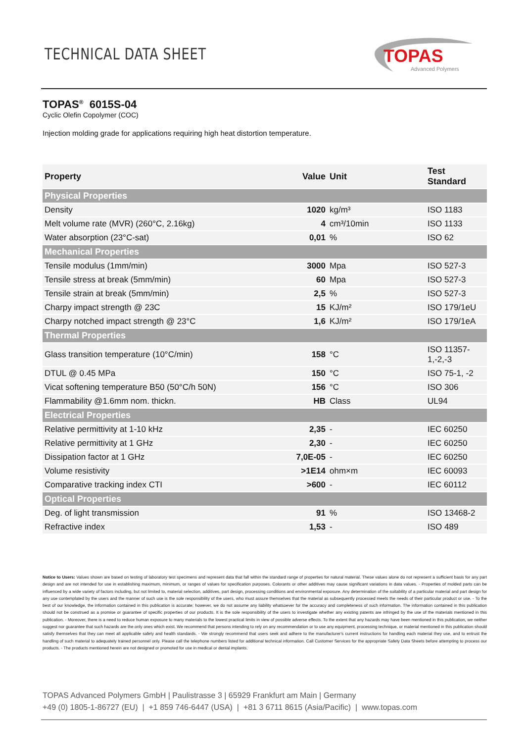TECHNICAL DATA SHEET
TOPAS
Advanced Polymers
TOPAS<sup>®</sup> 6015S-04
Cyclic Olefin Copolymer (COC)
Injection molding grade for applications requiring high heat distortion temperature.
| Property | Value | Unit | Test Standard |
| --- | --- | --- | --- |
| Physical Properties | | | |
| Density | 1020 | kg/m³ | ISO 1183 |
| Melt volume rate (MVR) (260°C, 2.16kg) | 4 | cm³/10min | ISO 1133 |
| Water absorption (23°C-sat) | 0,01 | % | ISO 62 |
| Mechanical Properties | | | |
| Tensile modulus (1mm/min) | 3000 | Mpa | ISO 527-3 |
| Tensile stress at break (5mm/min) | 60 | Mpa | ISO 527-3 |
| Tensile strain at break (5mm/min) | 2,5 | % | ISO 527-3 |
| Charpy impact strength @ 23C | 15 | KJ/m² | ISO 179/1eU |
| Charpy notched impact strength @ 23°C | 1,6 | KJ/m² | ISO 179/1eA |
| Thermal Properties | | | |
| Glass transition temperature (10°C/min) | 158 | °C | ISO 11357-1,-2,-3 |
| DTUL @ 0.45 MPa | 150 | °C | ISO 75-1, -2 |
| Vicat softening temperature B50 (50°C/h 50N) | 156 | °C | ISO 306 |
| Flammability @1.6mm nom. thickn. | HB | Class | UL94 |
| Electrical Properties | | | |
| Relative permittivity at 1-10 kHz | 2,35 | - | IEC 60250 |
| Relative permittivity at 1 GHz | 2,30 | - | IEC 60250 |
| Dissipation factor at 1 GHz | 7,0E-05 | - | IEC 60250 |
| Volume resistivity | >1E14 | ohm×m | IEC 60093 |
| Comparative tracking index CTI | >600 | - | IEC 60112 |
| Optical Properties | | | |
| Deg. of light transmission | 91 | % | ISO 13468-2 |
| Refractive index | 1,53 | - | ISO 489 |
Notice to Users: Values shown are based on testing of laboratory test specimens and represent data that fall within the standard range of properties for natural material. These values alone do not represent a sufficient basis for any part design and are not intended for use in establishing maximum, minimum, or ranges of values for specification purposes. Colorants or other additives may cause significant variations in data values. - Properties of molded parts can be influenced by a wide variety of factors including, but not limited to, material selection, additives, part design, processing conditions and environmental exposure. Any determination of the suitability of a particular material and part design for any use contemplated by the users and the manner of such use is the sole responsibility of the users, who must assure themselves that the material as subsequently processed meets the needs of their particular product or use. - To the best of our knowledge, the information contained in this publication is accurate; however, we do not assume any liability whatsoever for the accuracy and completeness of such information. The information contained in this publication should not be construed as a promise or guarantee of specific properties of our products. It is the sole responsibility of the users to investigate whether any existing patents are infringed by the use of the materials mentioned in this publication. - Moreover, there is a need to reduce human exposure to many materials to the lowest practical limits in view of possible adverse effects. To the extent that any hazards may have been mentioned in this publication, we neither suggest nor guarantee that such hazards are the only ones which exist. We recommend that persons intending to rely on any recommendation or to use any equipment, processing technique, or material mentioned in this publication should satisfy themselves that they can meet all applicable safety and health standards. - We strongly recommend that users seek and adhere to the manufacturer's current instructions for handling each material they use, and to entrust the handling of such material to adequately trained personnel only. Please call the telephone numbers listed for additional technical information. Call Customer Services for the appropriate Safety Data Sheets before attempting to process our products. - The products mentioned herein are not designed or promoted for use in medical or dental implants.
TOPAS Advanced Polymers GmbH | Paulistrasse 3 | 65929 Frankfurt am Main | Germany
+49 (0) 1805-1-86727 (EU) | +1 859 746-6447 (USA) | +81 3 6711 8615 (Asia/Pacific) | www.topas.com